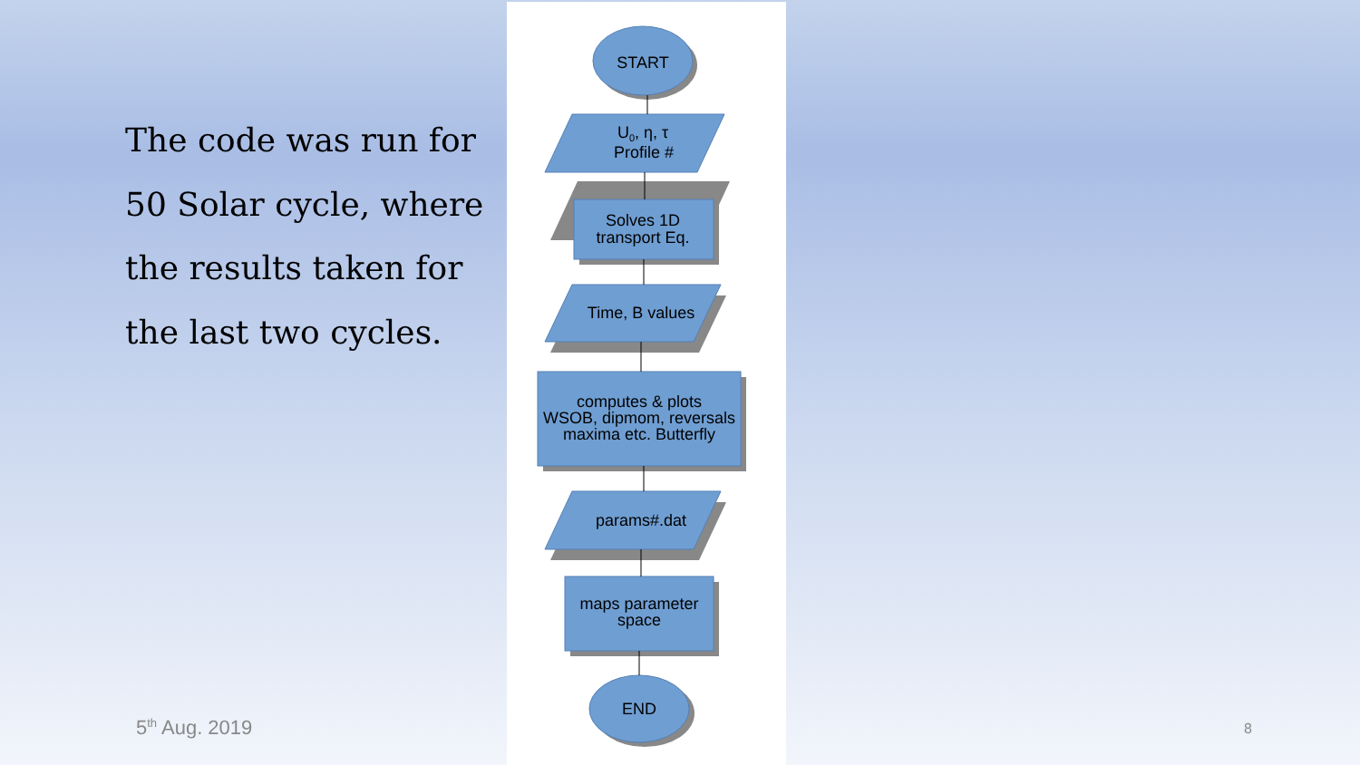The code was run for 50 Solar cycle, where the results taken for the last two cycles.
START
U0, η, τ
Profile #
Solves 1D
transport Eq.
Time, B values
computes & plots
WSOB, dipmom, reversals
maxima etc. Butterfly
params#.dat
maps parameter
space
END
5<sup>th</sup> Aug. 2019 8